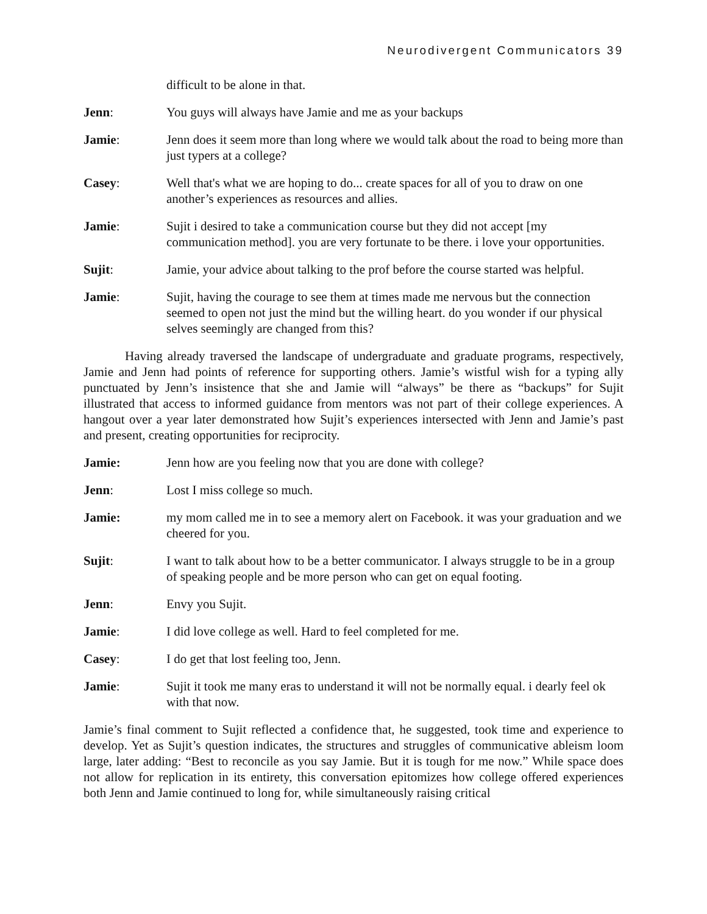Neurodivergent Communicators 39
difficult to be alone in that.
Jenn: You guys will always have Jamie and me as your backups
Jamie: Jenn does it seem more than long where we would talk about the road to being more than just typers at a college?
Casey: Well that's what we are hoping to do... create spaces for all of you to draw on one another’s experiences as resources and allies.
Jamie: Sujit i desired to take a communication course but they did not accept [my communication method]. you are very fortunate to be there. i love your opportunities.
Sujit: Jamie, your advice about talking to the prof before the course started was helpful.
Jamie: Sujit, having the courage to see them at times made me nervous but the connection seemed to open not just the mind but the willing heart. do you wonder if our physical selves seemingly are changed from this?
Having already traversed the landscape of undergraduate and graduate programs, respectively, Jamie and Jenn had points of reference for supporting others. Jamie’s wistful wish for a typing ally punctuated by Jenn’s insistence that she and Jamie will “always” be there as “backups” for Sujit illustrated that access to informed guidance from mentors was not part of their college experiences. A hangout over a year later demonstrated how Sujit’s experiences intersected with Jenn and Jamie’s past and present, creating opportunities for reciprocity.
Jamie: Jenn how are you feeling now that you are done with college?
Jenn: Lost I miss college so much.
Jamie: my mom called me in to see a memory alert on Facebook. it was your graduation and we cheered for you.
Sujit: I want to talk about how to be a better communicator. I always struggle to be in a group of speaking people and be more person who can get on equal footing.
Jenn: Envy you Sujit.
Jamie: I did love college as well. Hard to feel completed for me.
Casey: I do get that lost feeling too, Jenn.
Jamie: Sujit it took me many eras to understand it will not be normally equal. i dearly feel ok with that now.
Jamie’s final comment to Sujit reflected a confidence that, he suggested, took time and experience to develop. Yet as Sujit’s question indicates, the structures and struggles of communicative ableism loom large, later adding: “Best to reconcile as you say Jamie. But it is tough for me now.” While space does not allow for replication in its entirety, this conversation epitomizes how college offered experiences both Jenn and Jamie continued to long for, while simultaneously raising critical